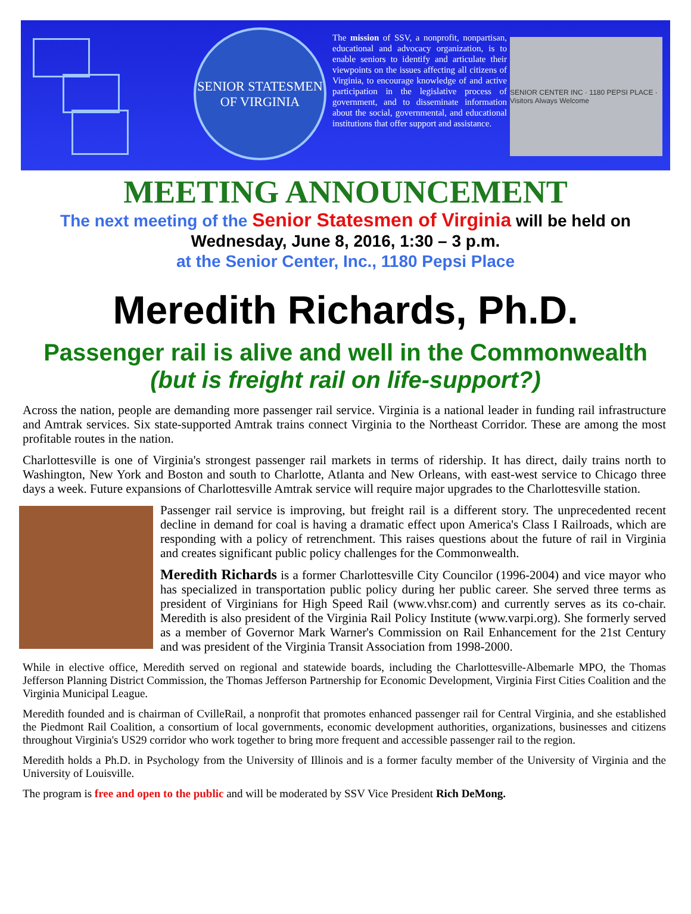SENIOR STATESMEN
OF VIRGINIA
The mission of SSV, a nonprofit, nonpartisan, educational and advocacy organization, is to enable seniors to identify and articulate their viewpoints on the issues affecting all citizens of Virginia, to encourage knowledge of and active participation in the legislative process of government, and to disseminate information about the social, governmental, and educational institutions that offer support and assistance.
SENIOR CENTER INC · 1180 PEPSI PLACE · Visitors Always Welcome
MEETING ANNOUNCEMENT
The next meeting of the Senior Statesmen of Virginia will be held on
Wednesday, June 8, 2016, 1:30 – 3 p.m.
at the Senior Center, Inc., 1180 Pepsi Place
Meredith Richards, Ph.D.
Passenger rail is alive and well in the Commonwealth
(but is freight rail on life-support?)
Across the nation, people are demanding more passenger rail service. Virginia is a national leader in funding rail infrastructure and Amtrak services. Six state-supported Amtrak trains connect Virginia to the Northeast Corridor. These are among the most profitable routes in the nation.
Charlottesville is one of Virginia's strongest passenger rail markets in terms of ridership. It has direct, daily trains north to Washington, New York and Boston and south to Charlotte, Atlanta and New Orleans, with east-west service to Chicago three days a week. Future expansions of Charlottesville Amtrak service will require major upgrades to the Charlottesville station.
Passenger rail service is improving, but freight rail is a different story. The unprecedented recent decline in demand for coal is having a dramatic effect upon America's Class I Railroads, which are responding with a policy of retrenchment. This raises questions about the future of rail in Virginia and creates significant public policy challenges for the Commonwealth.
Meredith Richards is a former Charlottesville City Councilor (1996-2004) and vice mayor who has specialized in transportation public policy during her public career. She served three terms as president of Virginians for High Speed Rail (www.vhsr.com) and currently serves as its co-chair. Meredith is also president of the Virginia Rail Policy Institute (www.varpi.org). She formerly served as a member of Governor Mark Warner's Commission on Rail Enhancement for the 21st Century and was president of the Virginia Transit Association from 1998-2000.
While in elective office, Meredith served on regional and statewide boards, including the Charlottesville-Albemarle MPO, the Thomas Jefferson Planning District Commission, the Thomas Jefferson Partnership for Economic Development, Virginia First Cities Coalition and the Virginia Municipal League.
Meredith founded and is chairman of CvilleRail, a nonprofit that promotes enhanced passenger rail for Central Virginia, and she established the Piedmont Rail Coalition, a consortium of local governments, economic development authorities, organizations, businesses and citizens throughout Virginia's US29 corridor who work together to bring more frequent and accessible passenger rail to the region.
Meredith holds a Ph.D. in Psychology from the University of Illinois and is a former faculty member of the University of Virginia and the University of Louisville.
The program is free and open to the public and will be moderated by SSV Vice President Rich DeMong.